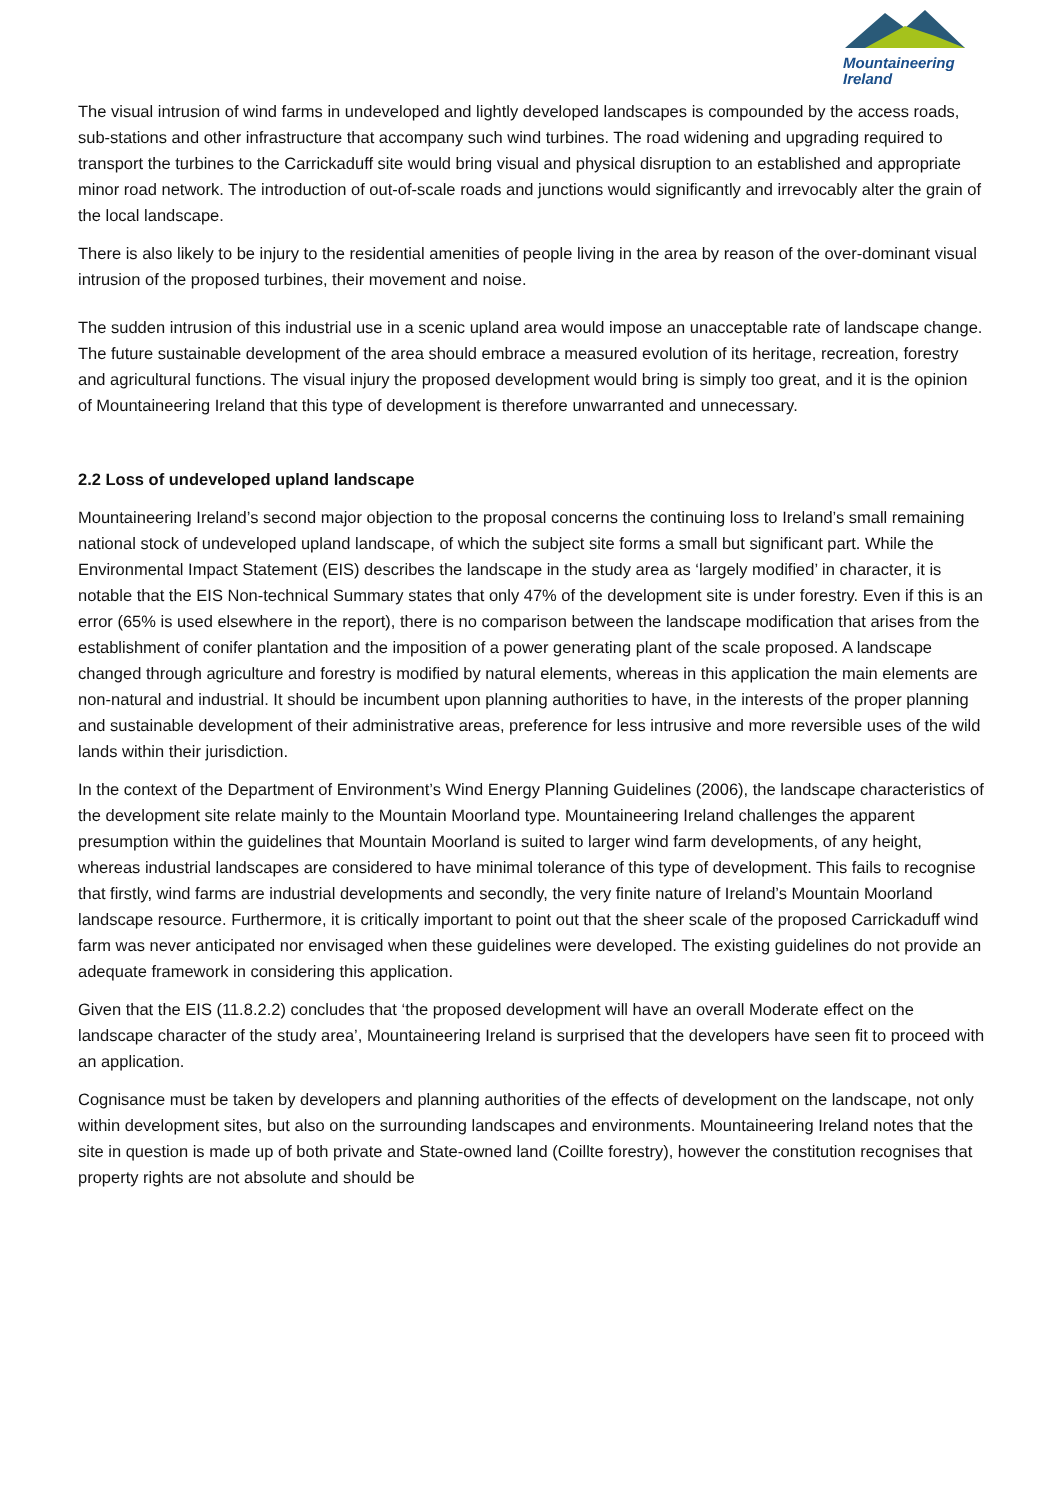Mountaineering
Ireland
The visual intrusion of wind farms in undeveloped and lightly developed landscapes is compounded by the access roads, sub-stations and other infrastructure that accompany such wind turbines. The road widening and upgrading required to transport the turbines to the Carrickaduff site would bring visual and physical disruption to an established and appropriate minor road network. The introduction of out-of-scale roads and junctions would significantly and irrevocably alter the grain of the local landscape.
There is also likely to be injury to the residential amenities of people living in the area by reason of the over-dominant visual intrusion of the proposed turbines, their movement and noise.
The sudden intrusion of this industrial use in a scenic upland area would impose an unacceptable rate of landscape change. The future sustainable development of the area should embrace a measured evolution of its heritage, recreation, forestry and agricultural functions. The visual injury the proposed development would bring is simply too great, and it is the opinion of Mountaineering Ireland that this type of development is therefore unwarranted and unnecessary.
2.2 Loss of undeveloped upland landscape
Mountaineering Ireland’s second major objection to the proposal concerns the continuing loss to Ireland’s small remaining national stock of undeveloped upland landscape, of which the subject site forms a small but significant part. While the Environmental Impact Statement (EIS) describes the landscape in the study area as ‘largely modified’ in character, it is notable that the EIS Non-technical Summary states that only 47% of the development site is under forestry. Even if this is an error (65% is used elsewhere in the report), there is no comparison between the landscape modification that arises from the establishment of conifer plantation and the imposition of a power generating plant of the scale proposed. A landscape changed through agriculture and forestry is modified by natural elements, whereas in this application the main elements are non-natural and industrial. It should be incumbent upon planning authorities to have, in the interests of the proper planning and sustainable development of their administrative areas, preference for less intrusive and more reversible uses of the wild lands within their jurisdiction.
In the context of the Department of Environment’s Wind Energy Planning Guidelines (2006), the landscape characteristics of the development site relate mainly to the Mountain Moorland type. Mountaineering Ireland challenges the apparent presumption within the guidelines that Mountain Moorland is suited to larger wind farm developments, of any height, whereas industrial landscapes are considered to have minimal tolerance of this type of development. This fails to recognise that firstly, wind farms are industrial developments and secondly, the very finite nature of Ireland’s Mountain Moorland landscape resource. Furthermore, it is critically important to point out that the sheer scale of the proposed Carrickaduff wind farm was never anticipated nor envisaged when these guidelines were developed. The existing guidelines do not provide an adequate framework in considering this application.
Given that the EIS (11.8.2.2) concludes that ‘the proposed development will have an overall Moderate effect on the landscape character of the study area’, Mountaineering Ireland is surprised that the developers have seen fit to proceed with an application.
Cognisance must be taken by developers and planning authorities of the effects of development on the landscape, not only within development sites, but also on the surrounding landscapes and environments. Mountaineering Ireland notes that the site in question is made up of both private and State-owned land (Coillte forestry), however the constitution recognises that property rights are not absolute and should be